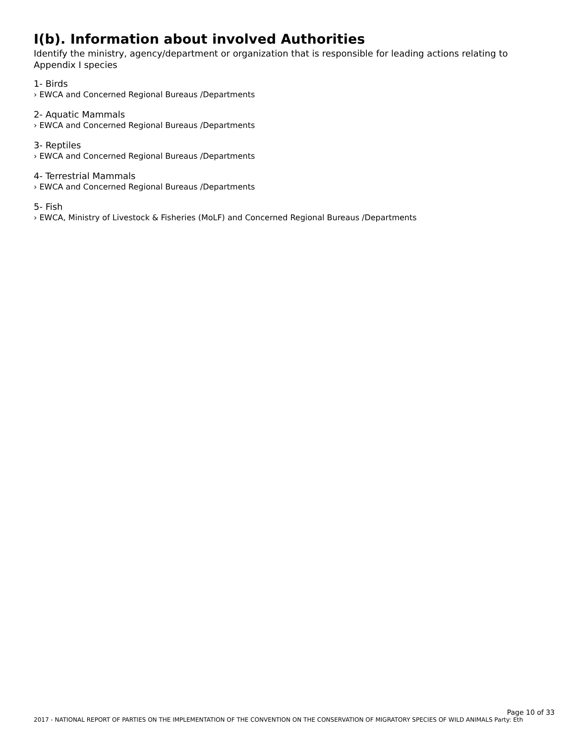I(b). Information about involved Authorities
Identify the ministry, agency/department or organization that is responsible for leading actions relating to Appendix I species
1- Birds
› EWCA and Concerned Regional Bureaus /Departments
2- Aquatic Mammals
› EWCA and Concerned Regional Bureaus /Departments
3- Reptiles
› EWCA and Concerned Regional Bureaus /Departments
4- Terrestrial Mammals
› EWCA and Concerned Regional Bureaus /Departments
5- Fish
› EWCA, Ministry of Livestock & Fisheries (MoLF) and Concerned Regional Bureaus /Departments
Page 10 of 33
2017 - NATIONAL REPORT OF PARTIES ON THE IMPLEMENTATION OF THE CONVENTION ON THE CONSERVATION OF MIGRATORY SPECIES OF WILD ANIMALS Party: Eth